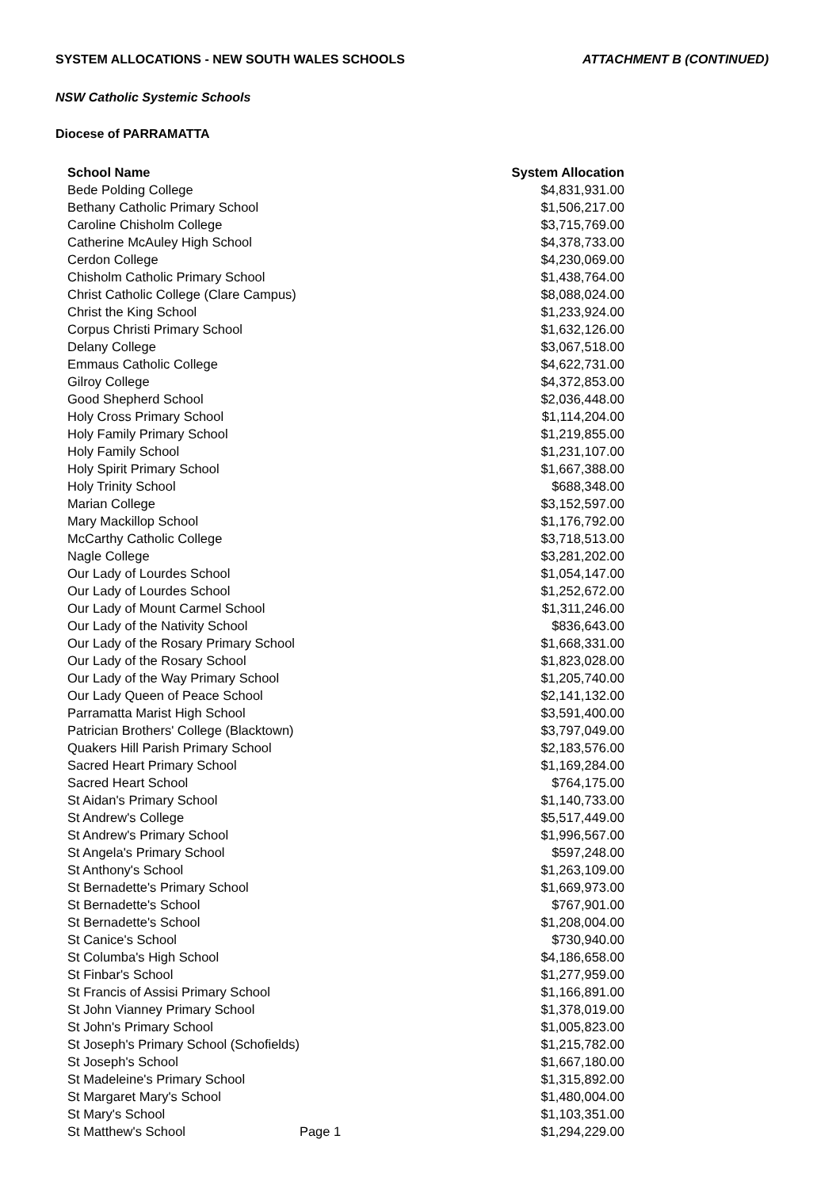SYSTEM ALLOCATIONS - NEW SOUTH WALES SCHOOLS ATTACHMENT B (CONTINUED)
NSW Catholic Systemic Schools
Diocese of PARRAMATTA
| School Name | | System Allocation |
| --- | --- | --- |
| Bede Polding College | | $4,831,931.00 |
| Bethany Catholic Primary School | | $1,506,217.00 |
| Caroline Chisholm College | | $3,715,769.00 |
| Catherine McAuley High School | | $4,378,733.00 |
| Cerdon College | | $4,230,069.00 |
| Chisholm Catholic Primary School | | $1,438,764.00 |
| Christ Catholic College (Clare Campus) | | $8,088,024.00 |
| Christ the King School | | $1,233,924.00 |
| Corpus Christi Primary School | | $1,632,126.00 |
| Delany College | | $3,067,518.00 |
| Emmaus Catholic College | | $4,622,731.00 |
| Gilroy College | | $4,372,853.00 |
| Good Shepherd School | | $2,036,448.00 |
| Holy Cross Primary School | | $1,114,204.00 |
| Holy Family Primary School | | $1,219,855.00 |
| Holy Family School | | $1,231,107.00 |
| Holy Spirit Primary School | | $1,667,388.00 |
| Holy Trinity School | | $688,348.00 |
| Marian College | | $3,152,597.00 |
| Mary Mackillop School | | $1,176,792.00 |
| McCarthy Catholic College | | $3,718,513.00 |
| Nagle College | | $3,281,202.00 |
| Our Lady of Lourdes School | | $1,054,147.00 |
| Our Lady of Lourdes School | | $1,252,672.00 |
| Our Lady of Mount Carmel School | | $1,311,246.00 |
| Our Lady of the Nativity School | | $836,643.00 |
| Our Lady of the Rosary Primary School | | $1,668,331.00 |
| Our Lady of the Rosary School | | $1,823,028.00 |
| Our Lady of the Way Primary School | | $1,205,740.00 |
| Our Lady Queen of Peace School | | $2,141,132.00 |
| Parramatta Marist High School | | $3,591,400.00 |
| Patrician Brothers' College (Blacktown) | | $3,797,049.00 |
| Quakers Hill Parish Primary School | | $2,183,576.00 |
| Sacred Heart Primary School | | $1,169,284.00 |
| Sacred Heart School | | $764,175.00 |
| St Aidan's Primary School | | $1,140,733.00 |
| St Andrew's College | | $5,517,449.00 |
| St Andrew's Primary School | | $1,996,567.00 |
| St Angela's Primary School | | $597,248.00 |
| St Anthony's School | | $1,263,109.00 |
| St Bernadette's Primary School | | $1,669,973.00 |
| St Bernadette's School | | $767,901.00 |
| St Bernadette's School | | $1,208,004.00 |
| St Canice's School | | $730,940.00 |
| St Columba's High School | | $4,186,658.00 |
| St Finbar's School | | $1,277,959.00 |
| St Francis of Assisi Primary School | | $1,166,891.00 |
| St John Vianney Primary School | | $1,378,019.00 |
| St John's Primary School | | $1,005,823.00 |
| St Joseph's Primary School (Schofields) | | $1,215,782.00 |
| St Joseph's School | | $1,667,180.00 |
| St Madeleine's Primary School | | $1,315,892.00 |
| St Margaret Mary's School | | $1,480,004.00 |
| St Mary's School | | $1,103,351.00 |
| St Matthew's School | Page 1 | $1,294,229.00 |